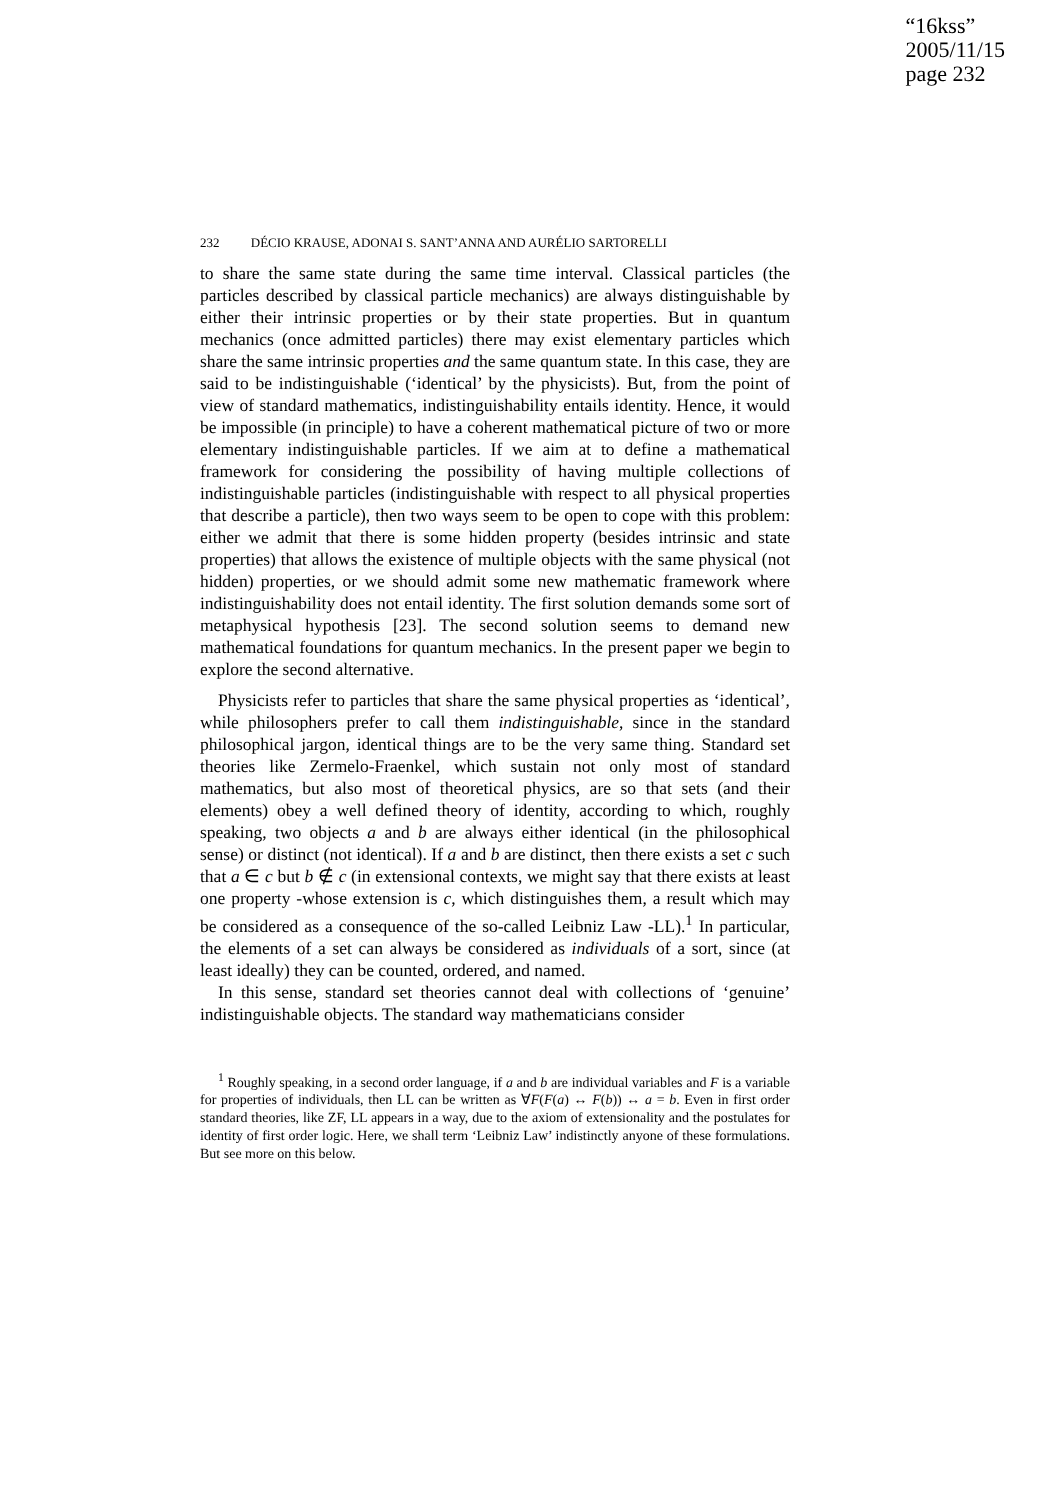“16kss”
2005/11/15
page 232
232 DÉCIO KRAUSE, ADONAI S. SANT’ANNA AND AURÉLIO SARTORELLI
to share the same state during the same time interval. Classical particles (the particles described by classical particle mechanics) are always distinguishable by either their intrinsic properties or by their state properties. But in quantum mechanics (once admitted particles) there may exist elementary particles which share the same intrinsic properties and the same quantum state. In this case, they are said to be indistinguishable (‘identical’ by the physicists). But, from the point of view of standard mathematics, indistinguishability entails identity. Hence, it would be impossible (in principle) to have a coherent mathematical picture of two or more elementary indistinguishable particles. If we aim at to define a mathematical framework for considering the possibility of having multiple collections of indistinguishable particles (indistinguishable with respect to all physical properties that describe a particle), then two ways seem to be open to cope with this problem: either we admit that there is some hidden property (besides intrinsic and state properties) that allows the existence of multiple objects with the same physical (not hidden) properties, or we should admit some new mathematic framework where indistinguishability does not entail identity. The first solution demands some sort of metaphysical hypothesis [23]. The second solution seems to demand new mathematical foundations for quantum mechanics. In the present paper we begin to explore the second alternative.
Physicists refer to particles that share the same physical properties as ‘identical’, while philosophers prefer to call them indistinguishable, since in the standard philosophical jargon, identical things are to be the very same thing. Standard set theories like Zermelo-Fraenkel, which sustain not only most of standard mathematics, but also most of theoretical physics, are so that sets (and their elements) obey a well defined theory of identity, according to which, roughly speaking, two objects a and b are always either identical (in the philosophical sense) or distinct (not identical). If a and b are distinct, then there exists a set c such that a ∈ c but b ∉ c (in extensional contexts, we might say that there exists at least one property -whose extension is c, which distinguishes them, a result which may be considered as a consequence of the so-called Leibniz Law -LL).<sup>1</sup> In particular, the elements of a set can always be considered as individuals of a sort, since (at least ideally) they can be counted, ordered, and named.
In this sense, standard set theories cannot deal with collections of ‘genuine’ indistinguishable objects. The standard way mathematicians consider
<sup>1</sup> Roughly speaking, in a second order language, if a and b are individual variables and F is a variable for properties of individuals, then LL can be written as ∀F(F(a) ↔ F(b)) ↔ a = b. Even in first order standard theories, like ZF, LL appears in a way, due to the axiom of extensionality and the postulates for identity of first order logic. Here, we shall term ‘Leibniz Law’ indistinctly anyone of these formulations. But see more on this below.